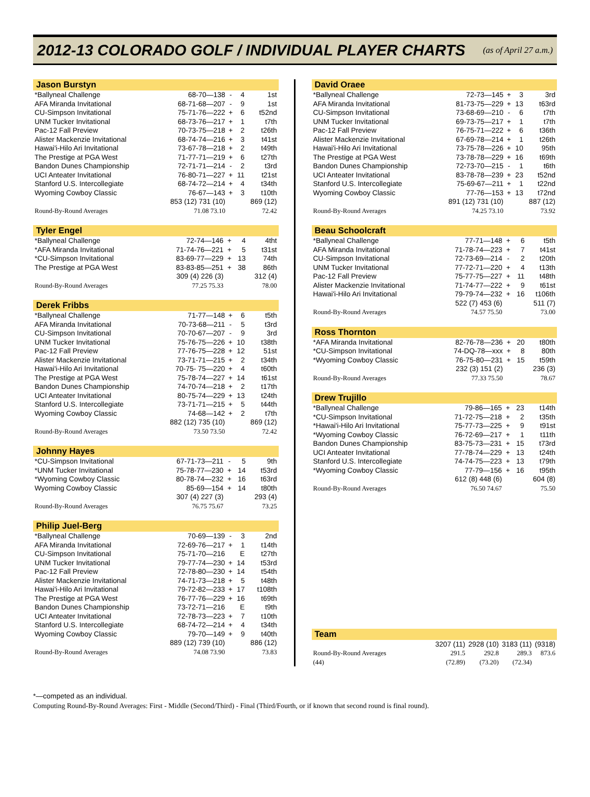2012-13 COLORADO GOLF / INDIVIDUAL PLAYER CHARTS
(as of April 27 a.m.)
Jason Burstyn
| *Ballyneal Challenge | 68-70—138 | - | 4 | 1st |
| AFA Miranda Invitational | 68-71-68—207 | - | 9 | 1st |
| CU-Simpson Invitational | 75-71-76—222 | + | 6 | t52nd |
| UNM Tucker Invitational | 68-73-76—217 | + | 1 | t7th |
| Pac-12 Fall Preview | 70-73-75—218 | + | 2 | t26th |
| Alister Mackenzie Invitational | 68-74-74—216 | + | 3 | t41st |
| Hawai'i-Hilo Ari Invitational | 73-67-78—218 | + | 2 | t49th |
| The Prestige at PGA West | 71-77-71—219 | + | 6 | t27th |
| Bandon Dunes Championship | 72-71-71—214 | - | 2 | t3rd |
| UCI Anteater Invitational | 76-80-71—227 | + | 11 | t21st |
| Stanford U.S. Intercollegiate | 68-74-72—214 | + | 4 | t34th |
| Wyoming Cowboy Classic | 76-67—143 | + | 3 | t10th |
| | 853 (12) 731 (10) | | | 869 (12) |
| Round-By-Round Averages | 71.08 73.10 | | | 72.42 |
Tyler Engel
| *Ballyneal Challenge | 72-74—146 | + | 4 | 4tht |
| *AFA Miranda Invitational | 71-74-76—221 | + | 5 | t31st |
| *CU-Simpson Invitational | 83-69-77—229 | + | 13 | 74th |
| The Prestige at PGA West | 83-83-85—251 | + | 38 | 86th |
| | 309 (4) 226 (3) | | | 312 (4) |
| Round-By-Round Averages | 77.25 75.33 | | | 78.00 |
Derek Fribbs
| *Ballyneal Challenge | 71-77—148 | + | 6 | t5th |
| AFA Miranda Invitational | 70-73-68—211 | - | 5 | t3rd |
| CU-Simpson Invitational | 70-70-67—207 | - | 9 | 3rd |
| UNM Tucker Invitational | 75-76-75—226 | + | 10 | t38th |
| Pac-12 Fall Preview | 77-76-75—228 | + | 12 | 51st |
| Alister Mackenzie Invitational | 73-71-71—215 | + | 2 | t34th |
| Hawai'i-Hilo Ari Invitational | 70-75- 75—220 | + | 4 | t60th |
| The Prestige at PGA West | 75-78-74—227 | + | 14 | t61st |
| Bandon Dunes Championship | 74-70-74—218 | + | 2 | t17th |
| UCI Anteater Invitational | 80-75-74—229 | + | 13 | t24th |
| Stanford U.S. Intercollegiate | 73-71-71—215 | + | 5 | t44th |
| Wyoming Cowboy Classic | 74-68—142 | + | 2 | t7th |
| | 882 (12) 735 (10) | | | 869 (12) |
| Round-By-Round Averages | 73.50 73.50 | | | 72.42 |
Johnny Hayes
| *CU-Simpson Invitational | 67-71-73—211 | - | 5 | 9th |
| *UNM Tucker Invitational | 75-78-77—230 | + | 14 | t53rd |
| *Wyoming Cowboy Classic | 80-78-74—232 | + | 16 | t63rd |
| Wyoming Cowboy Classic | 85-69—154 | + | 14 | t80th |
| | 307 (4) 227 (3) | | | 293 (4) |
| Round-By-Round Averages | 76.75 75.67 | | | 73.25 |
Philip Juel-Berg
| *Ballyneal Challenge | 70-69—139 | - | 3 | 2nd |
| AFA Miranda Invitational | 72-69-76—217 | + | 1 | t14th |
| CU-Simpson Invitational | 75-71-70—216 | | E | t27th |
| UNM Tucker Invitational | 79-77-74—230 | + | 14 | t53rd |
| Pac-12 Fall Preview | 72-78-80—230 | + | 14 | t54th |
| Alister Mackenzie Invitational | 74-71-73—218 | + | 5 | t48th |
| Hawai'i-Hilo Ari Invitational | 79-72-82—233 | + | 17 | t108th |
| The Prestige at PGA West | 76-77-76—229 | + | 16 | t69th |
| Bandon Dunes Championship | 73-72-71—216 | | E | t9th |
| UCI Anteater Invitational | 72-78-73—223 | + | 7 | t10th |
| Stanford U.S. Intercollegiate | 68-74-72—214 | + | 4 | t34th |
| Wyoming Cowboy Classic | 79-70—149 | + | 9 | t40th |
| | 889 (12) 739 (10) | | | 886 (12) |
| Round-By-Round Averages | 74.08 73.90 | | | 73.83 |
David Oraee
| *Ballyneal Challenge | 72-73—145 | + | 3 | 3rd |
| AFA Miranda Invitational | 81-73-75—229 | + | 13 | t63rd |
| CU-Simpson Invitational | 73-68-69—210 | - | 6 | t7th |
| UNM Tucker Invitational | 69-73-75—217 | + | 1 | t7th |
| Pac-12 Fall Preview | 76-75-71—222 | + | 6 | t36th |
| Alister Mackenzie Invitational | 67-69-78—214 | + | 1 | t26th |
| Hawai'i-Hilo Ari Invitational | 73-75-78—226 | + | 10 | 95th |
| The Prestige at PGA West | 73-78-78—229 | + | 16 | t69th |
| Bandon Dunes Championship | 72-73-70—215 | - | 1 | t6th |
| UCI Anteater Invitational | 83-78-78—239 | + | 23 | t52nd |
| Stanford U.S. Intercollegiate | 75-69-67—211 | + | 1 | t22nd |
| Wyoming Cowboy Classic | 77-76—153 | + | 13 | t72nd |
| | 891 (12) 731 (10) | | | 887 (12) |
| Round-By-Round Averages | 74.25 73.10 | | | 73.92 |
Beau Schoolcraft
| *Ballyneal Challenge | 77-71—148 | + | 6 | t5th |
| AFA Miranda Invitational | 71-78-74—223 | + | 7 | t41st |
| CU-Simpson Invitational | 72-73-69—214 | - | 2 | t20th |
| UNM Tucker Invitational | 77-72-71—220 | + | 4 | t13th |
| Pac-12 Fall Preview | 75-77-75—227 | + | 11 | t48th |
| Alister Mackenzie Invitational | 71-74-77—222 | + | 9 | t61st |
| Hawai'i-Hilo Ari Invitational | 79-79-74—232 | + | 16 | t106th |
| | 522 (7) 453 (6) | | | 511 (7) |
| Round-By-Round Averages | 74.57 75.50 | | | 73.00 |
Ross Thornton
| *AFA Miranda Invitational | 82-76-78—236 | + | 20 | t80th |
| *CU-Simpson Invitational | 74-DQ-78—xxx | + | 8 | 80th |
| *Wyoming Cowboy Classic | 76-75-80—231 | + | 15 | t59th |
| | 232 (3) 151 (2) | | | 236 (3) |
| Round-By-Round Averages | 77.33 75.50 | | | 78.67 |
Drew Trujillo
| *Ballyneal Challenge | 79-86—165 | + | 23 | t14th |
| *CU-Simpson Invitational | 71-72-75—218 | + | 2 | t35th |
| *Hawai'i-Hilo Ari Invitational | 75-77-73—225 | + | 9 | t91st |
| *Wyoming Cowboy Classic | 76-72-69—217 | + | 1 | t11th |
| Bandon Dunes Championship | 83-75-73—231 | + | 15 | t73rd |
| UCI Anteater Invitational | 77-78-74—229 | + | 13 | t24th |
| Stanford U.S. Intercollegiate | 74-74-75—223 | + | 13 | t79th |
| *Wyoming Cowboy Classic | 77-79—156 | + | 16 | t95th |
| | 612 (8) 448 (6) | | | 604 (8) |
| Round-By-Round Averages | 76.50 74.67 | | | 75.50 |
Team
| | 3207 (11) | 2928 (10) | 3183 (11) | (9318) |
| Round-By-Round Averages | 291.5 | 292.8 | 289.3 | 873.6 |
| (44) | (72.89) | (73.20) | (72.34) | |
*—competed as an individual.
Computing Round-By-Round Averages: First - Middle (Second/Third) - Final (Third/Fourth, or if known that second round is final round).